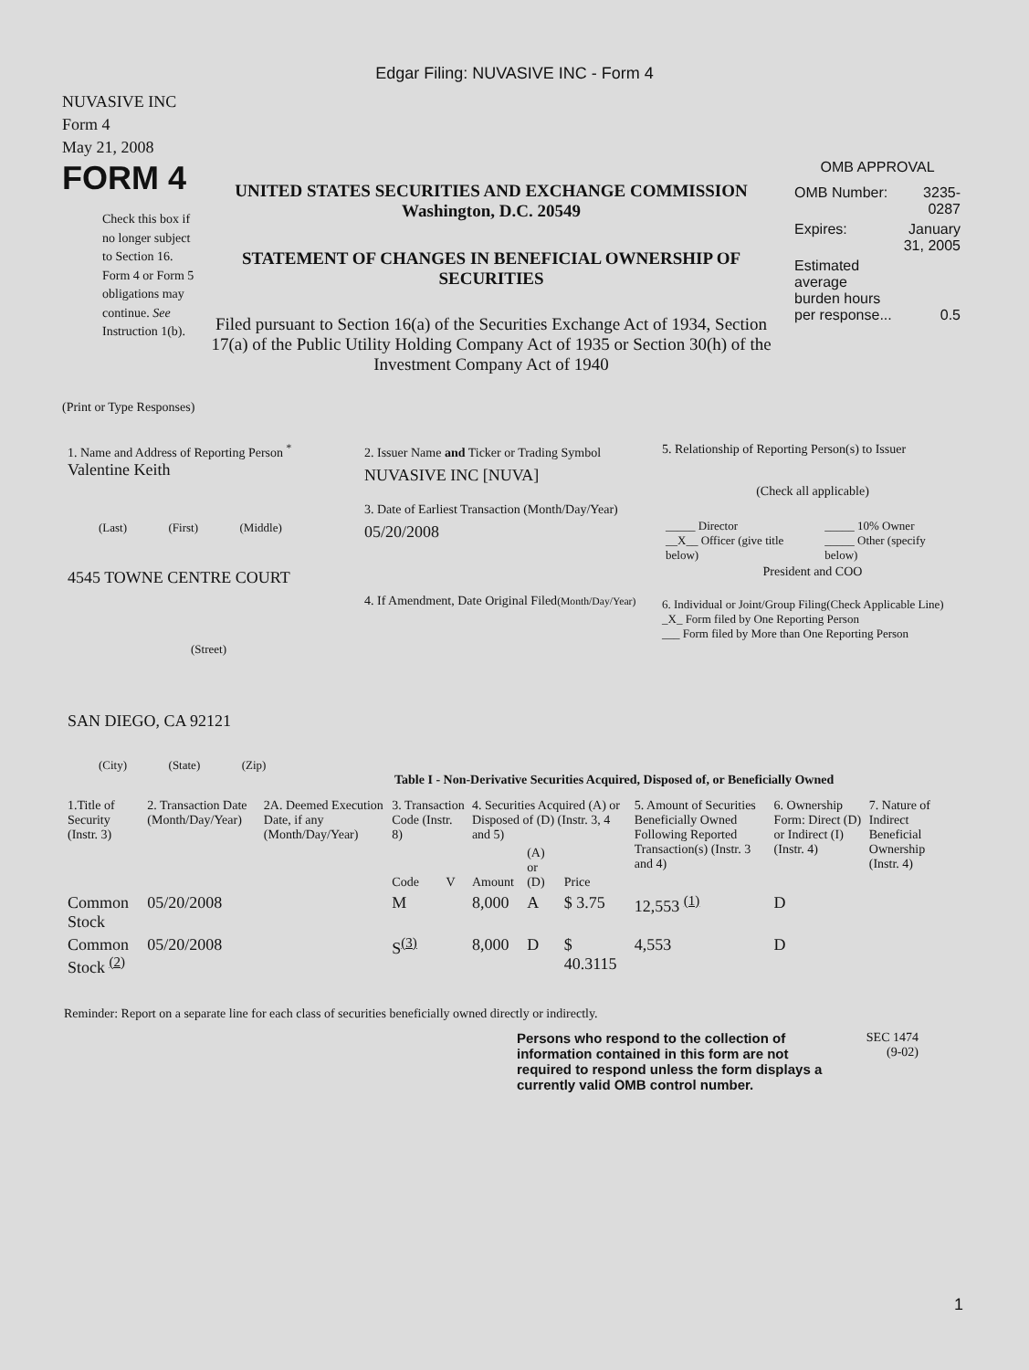Edgar Filing: NUVASIVE INC - Form 4
NUVASIVE INC
Form 4
May 21, 2008
FORM 4
Check this box if no longer subject to Section 16. Form 4 or Form 5 obligations may continue. See Instruction 1(b).
UNITED STATES SECURITIES AND EXCHANGE COMMISSION
Washington, D.C. 20549
STATEMENT OF CHANGES IN BENEFICIAL OWNERSHIP OF SECURITIES
Filed pursuant to Section 16(a) of the Securities Exchange Act of 1934, Section 17(a) of the Public Utility Holding Company Act of 1935 or Section 30(h) of the Investment Company Act of 1940
OMB APPROVAL
| OMB Number: | 3235-0287 |
| Expires: | January 31, 2005 |
| Estimated average burden hours per response... | 0.5 |
(Print or Type Responses)
1. Name and Address of Reporting Person <sup>*</sup>
Valentine Keith
(Last) (First) (Middle)
4545 TOWNE CENTRE COURT
(Street)
SAN DIEGO, CA 92121
(City) (State) (Zip)
2. Issuer Name and Ticker or Trading Symbol
NUVASIVE INC [NUVA]
3. Date of Earliest Transaction (Month/Day/Year)
05/20/2008
4. If Amendment, Date Original Filed(Month/Day/Year)
5. Relationship of Reporting Person(s) to Issuer
(Check all applicable)
| _____ Director __X__ Officer (give title below) | _____ 10% Owner _____ Other (specify below) |
President and COO
6. Individual or Joint/Group Filing(Check Applicable Line)
_X_ Form filed by One Reporting Person
___ Form filed by More than One Reporting Person
Table I - Non-Derivative Securities Acquired, Disposed of, or Beneficially Owned
| 1.Title of Security (Instr. 3) | 2. Transaction Date (Month/Day/Year) | 2A. Deemed Execution Date, if any (Month/Day/Year) | 3. Transaction Code (Instr. 8) | | 4. Securities Acquired (A) or Disposed of (D) (Instr. 3, 4 and 5) | | | 5. Amount of Securities Beneficially Owned Following Reported Transaction(s) (Instr. 3 and 4) | 6. Ownership Form: Direct (D) or Indirect (I) (Instr. 4) | 7. Nature of Indirect Beneficial Ownership (Instr. 4) |
| --- | --- | --- | --- | --- | --- | --- | --- | --- | --- | --- |
| | | | Code | V | Amount | (A) or (D) | Price | | | |
| Common Stock | 05/20/2008 | | M | | 8,000 | A | $ 3.75 | 12,553 <sup>(1)</sup> | D | |
| Common Stock <sup>(2)</sup> | 05/20/2008 | | S<sup>(3)</sup> | | 8,000 | D | $ 40.3115 | 4,553 | D | |
Reminder: Report on a separate line for each class of securities beneficially owned directly or indirectly.
Persons who respond to the collection of information contained in this form are not required to respond unless the form displays a currently valid OMB control number.
SEC 1474
(9-02)
1